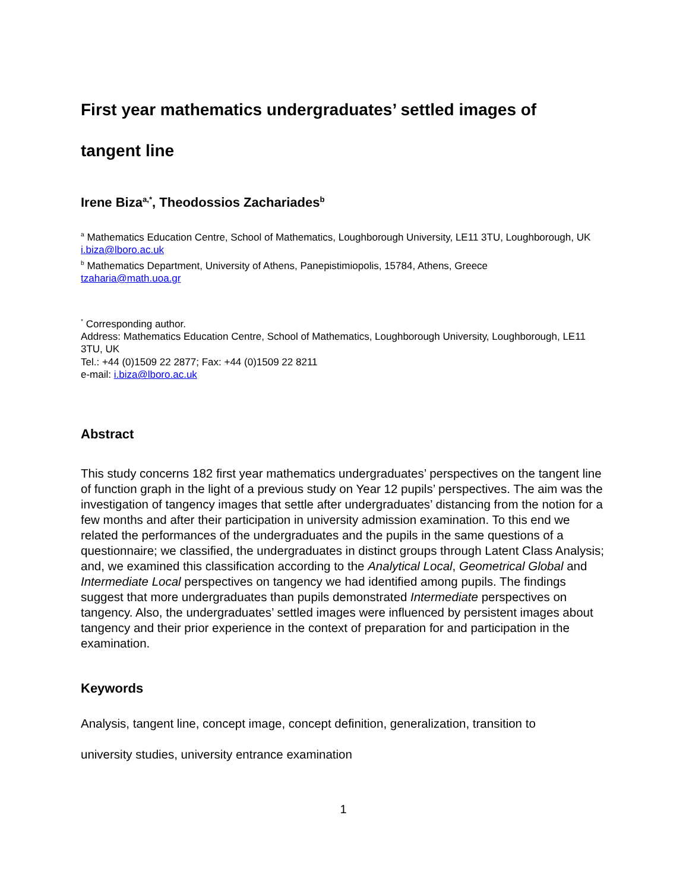First year mathematics undergraduates’ settled images of
tangent line
Irene Biza<sup>a,*</sup>, Theodossios Zachariades<sup>b</sup>
<sup>a</sup> Mathematics Education Centre, School of Mathematics, Loughborough University, LE11 3TU, Loughborough, UK
i.biza@lboro.ac.uk
<sup>b</sup> Mathematics Department, University of Athens, Panepistimiopolis, 15784, Athens, Greece
tzaharia@math.uoa.gr
<sup>*</sup> Corresponding author.
Address: Mathematics Education Centre, School of Mathematics, Loughborough University, Loughborough, LE11 3TU, UK
Tel.: +44 (0)1509 22 2877; Fax: +44 (0)1509 22 8211
e-mail: i.biza@lboro.ac.uk
Abstract
This study concerns 182 first year mathematics undergraduates’ perspectives on the tangent line of function graph in the light of a previous study on Year 12 pupils’ perspectives. The aim was the investigation of tangency images that settle after undergraduates’ distancing from the notion for a few months and after their participation in university admission examination. To this end we related the performances of the undergraduates and the pupils in the same questions of a questionnaire; we classified, the undergraduates in distinct groups through Latent Class Analysis; and, we examined this classification according to the Analytical Local, Geometrical Global and Intermediate Local perspectives on tangency we had identified among pupils. The findings suggest that more undergraduates than pupils demonstrated Intermediate perspectives on tangency. Also, the undergraduates’ settled images were influenced by persistent images about tangency and their prior experience in the context of preparation for and participation in the examination.
Keywords
Analysis, tangent line, concept image, concept definition, generalization, transition to
university studies, university entrance examination
1